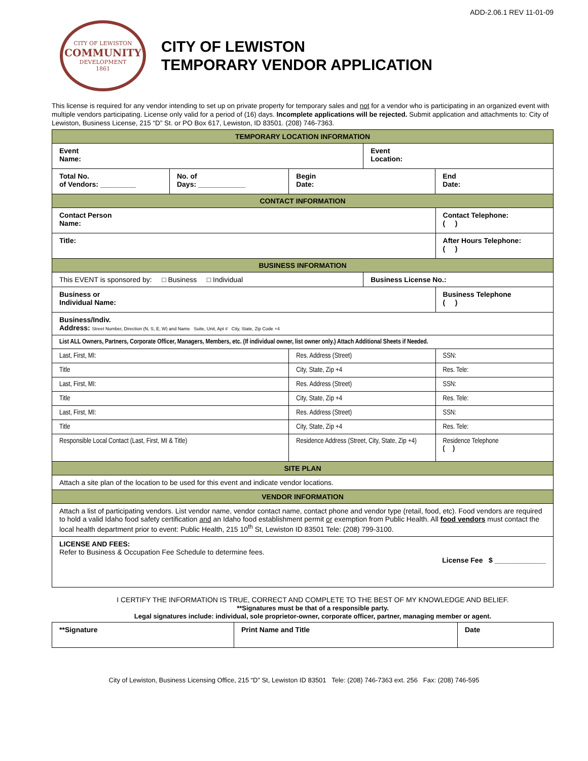ADD-2.06.1 REV 11-01-09
CITY OF LEWISTON
COMMUNITY
DEVELOPMENT
1861
CITY OF LEWISTON
TEMPORARY VENDOR APPLICATION
This license is required for any vendor intending to set up on private property for temporary sales and not for a vendor who is participating in an organized event with multiple vendors participating. License only valid for a period of (16) days. Incomplete applications will be rejected. Submit application and attachments to: City of Lewiston, Business License, 215 “D” St. or PO Box 617, Lewiston, ID 83501. (208) 746-7363.
| TEMPORARY LOCATION INFORMATION | | | | | |
| --- | --- | --- | --- | --- | --- |
| Event Name: | | | Event Location: | | |
| Total No. of Vendors: _________ | No. of Days: ____________ | Begin Date: | | End Date: | |
| CONTACT INFORMATION | | | | | |
| Contact Person Name: | | | | | Contact Telephone: ( ) |
| Title: | | | | | After Hours Telephone: ( ) |
| BUSINESS INFORMATION | | | | | |
| This EVENT is sponsored by: □ Business □ Individual | | | Business License No.: | | |
| Business or Individual Name: | | | | | Business Telephone ( ) |
| Business/Indiv. Address: Street Number, Direction (N, S, E, W) and Name Suite, Unit, Apt # City, State, Zip Code +4 | | | | | |
| List ALL Owners, Partners, Corporate Officer, Managers, Members, etc. (If individual owner, list owner only.) Attach Additional Sheets if Needed. | | | | | |
| Last, First, MI: | | Res. Address (Street) | | | SSN: |
| Title | | City, State, Zip +4 | | | Res. Tele: |
| Last, First, MI: | | Res. Address (Street) | | | SSN: |
| Title | | City, State, Zip +4 | | | Res. Tele: |
| Last, First, MI: | | Res. Address (Street) | | | SSN: |
| Title | | City, State, Zip +4 | | | Res. Tele: |
| Responsible Local Contact (Last, First, MI & Title) | | Residence Address (Street, City, State, Zip +4) | | | Residence Telephone ( ) |
| SITE PLAN | | | | | |
| Attach a site plan of the location to be used for this event and indicate vendor locations. | | | | | |
| VENDOR INFORMATION | | | | | |
| Attach a list of participating vendors. List vendor name, vendor contact name, contact phone and vendor type (retail, food, etc). Food vendors are required to hold a valid Idaho food safety certification and an Idaho food establishment permit or exemption from Public Health. All food vendors must contact the local health department prior to event: Public Health, 215 10<sup>th</sup> St, Lewiston ID 83501 Tele: (208) 799-3100. | | | | | |
| LICENSE AND FEES: Refer to Business & Occupation Fee Schedule to determine fees. License Fee $ _____________ | | | | | |
I CERTIFY THE INFORMATION IS TRUE, CORRECT AND COMPLETE TO THE BEST OF MY KNOWLEDGE AND BELIEF.
**Signatures must be that of a responsible party.
Legal signatures include: individual, sole proprietor-owner, corporate officer, partner, managing member or agent.
| **Signature | Print Name and Title | Date |
City of Lewiston, Business Licensing Office, 215 “D” St, Lewiston ID 83501 Tele: (208) 746-7363 ext. 256 Fax: (208) 746-595